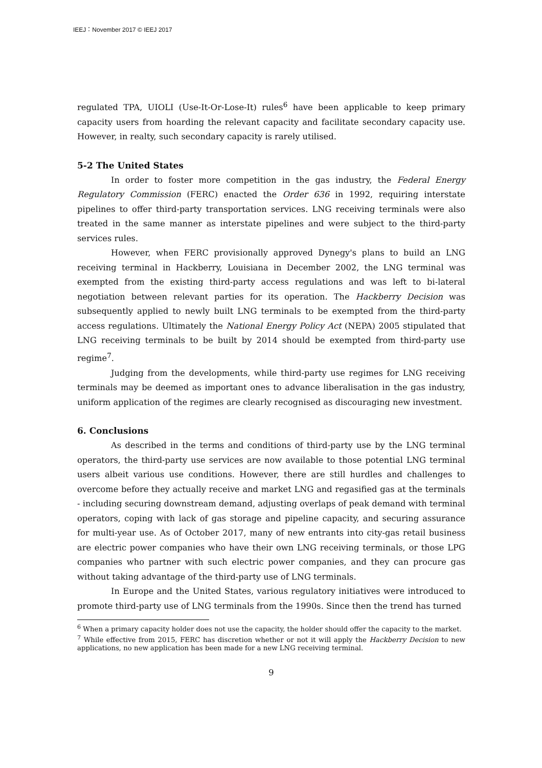IEEJ：November 2017 © IEEJ 2017
regulated TPA, UIOLI (Use-It-Or-Lose-It) rules<sup>6</sup> have been applicable to keep primary capacity users from hoarding the relevant capacity and facilitate secondary capacity use. However, in realty, such secondary capacity is rarely utilised.
5-2 The United States
In order to foster more competition in the gas industry, the Federal Energy Regulatory Commission (FERC) enacted the Order 636 in 1992, requiring interstate pipelines to offer third-party transportation services. LNG receiving terminals were also treated in the same manner as interstate pipelines and were subject to the third-party services rules.
However, when FERC provisionally approved Dynegy's plans to build an LNG receiving terminal in Hackberry, Louisiana in December 2002, the LNG terminal was exempted from the existing third-party access regulations and was left to bi-lateral negotiation between relevant parties for its operation. The Hackberry Decision was subsequently applied to newly built LNG terminals to be exempted from the third-party access regulations. Ultimately the National Energy Policy Act (NEPA) 2005 stipulated that LNG receiving terminals to be built by 2014 should be exempted from third-party use regime<sup>7</sup>.
Judging from the developments, while third-party use regimes for LNG receiving terminals may be deemed as important ones to advance liberalisation in the gas industry, uniform application of the regimes are clearly recognised as discouraging new investment.
6. Conclusions
As described in the terms and conditions of third-party use by the LNG terminal operators, the third-party use services are now available to those potential LNG terminal users albeit various use conditions. However, there are still hurdles and challenges to overcome before they actually receive and market LNG and regasified gas at the terminals - including securing downstream demand, adjusting overlaps of peak demand with terminal operators, coping with lack of gas storage and pipeline capacity, and securing assurance for multi-year use. As of October 2017, many of new entrants into city-gas retail business are electric power companies who have their own LNG receiving terminals, or those LPG companies who partner with such electric power companies, and they can procure gas without taking advantage of the third-party use of LNG terminals.
In Europe and the United States, various regulatory initiatives were introduced to promote third-party use of LNG terminals from the 1990s. Since then the trend has turned
<sup>6</sup> When a primary capacity holder does not use the capacity, the holder should offer the capacity to the market.
<sup>7</sup> While effective from 2015, FERC has discretion whether or not it will apply the Hackberry Decision to new applications, no new application has been made for a new LNG receiving terminal.
9